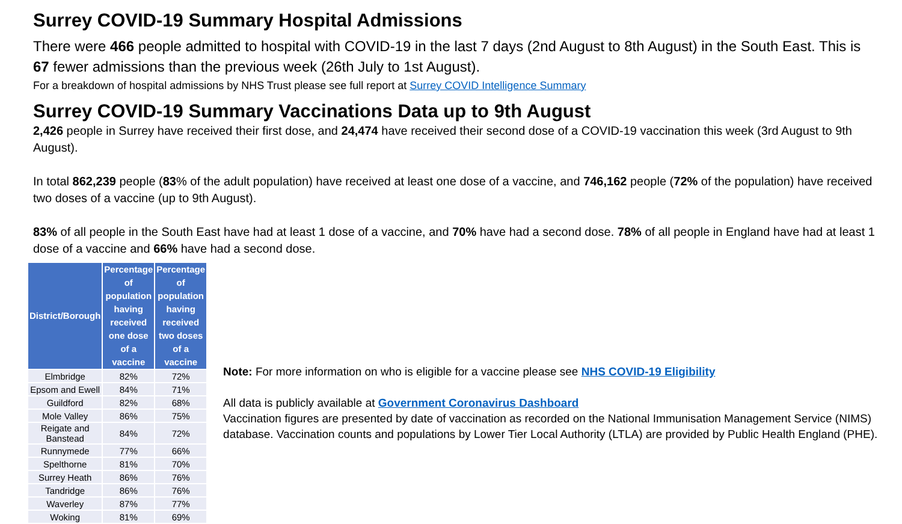Surrey COVID-19 Summary Hospital Admissions
There were 466 people admitted to hospital with COVID-19 in the last 7 days (2nd August to 8th August) in the South East. This is 67 fewer admissions than the previous week (26th July to 1st August).
For a breakdown of hospital admissions by NHS Trust please see full report at Surrey COVID Intelligence Summary
Surrey COVID-19 Summary Vaccinations Data up to 9th August
2,426 people in Surrey have received their first dose, and 24,474 have received their second dose of a COVID-19 vaccination this week (3rd August to 9th August).
In total 862,239 people (83% of the adult population) have received at least one dose of a vaccine, and 746,162 people (72% of the population) have received two doses of a vaccine (up to 9th August).
83% of all people in the South East have had at least 1 dose of a vaccine, and 70% have had a second dose. 78% of all people in England have had at least 1 dose of a vaccine and 66% have had a second dose.
| District/Borough | Percentage of population having received one dose of a vaccine | Percentage of population having received two doses of a vaccine |
| --- | --- | --- |
| Elmbridge | 82% | 72% |
| Epsom and Ewell | 84% | 71% |
| Guildford | 82% | 68% |
| Mole Valley | 86% | 75% |
| Reigate and Banstead | 84% | 72% |
| Runnymede | 77% | 66% |
| Spelthorne | 81% | 70% |
| Surrey Heath | 86% | 76% |
| Tandridge | 86% | 76% |
| Waverley | 87% | 77% |
| Woking | 81% | 69% |
Note: For more information on who is eligible for a vaccine please see NHS COVID-19 Eligibility
All data is publicly available at Government Coronavirus Dashboard
Vaccination figures are presented by date of vaccination as recorded on the National Immunisation Management Service (NIMS) database. Vaccination counts and populations by Lower Tier Local Authority (LTLA) are provided by Public Health England (PHE).